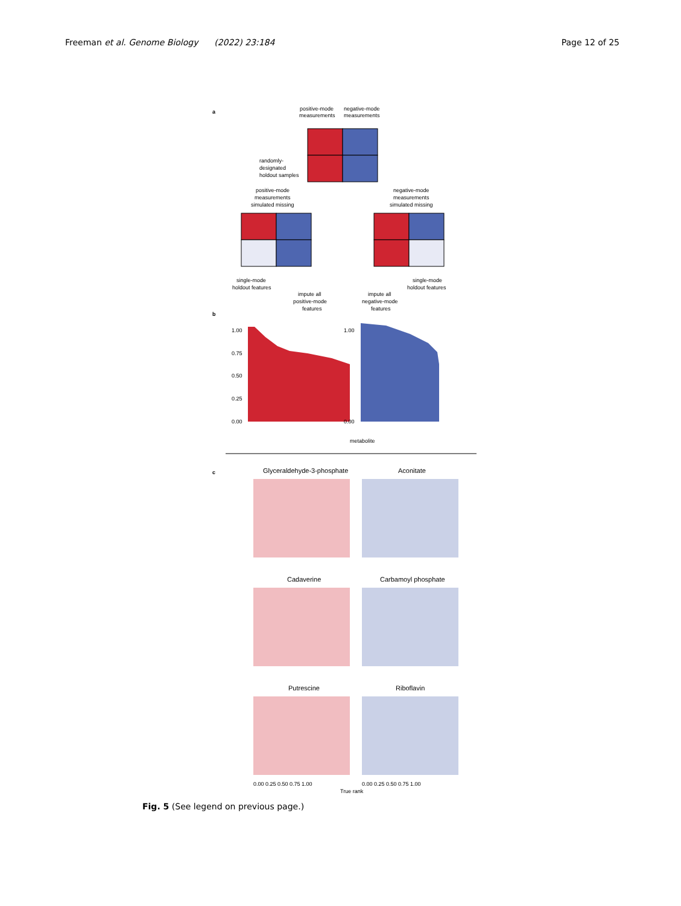Freeman et al. Genome Biology (2022) 23:184
Page 12 of 25
a
positive-mode
measurements
negative-mode
measurements
randomly-
designated
holdout samples
positive-mode
measurements
simulated missing
negative-mode
measurements
simulated missing
single-mode
holdout features
single-mode
holdout features
impute all
positive-mode
features
impute all
negative-mode
features
b
1.00
0.75
0.50
0.25
0.00
1.00
0.00
metabolite
c
Glyceraldehyde-3-phosphate
Aconitate
Cadaverine
Carbamoyl phosphate
Putrescine
Riboflavin
0.00 0.25 0.50 0.75 1.00
0.00 0.25 0.50 0.75 1.00
True rank
Fig. 5 (See legend on previous page.)